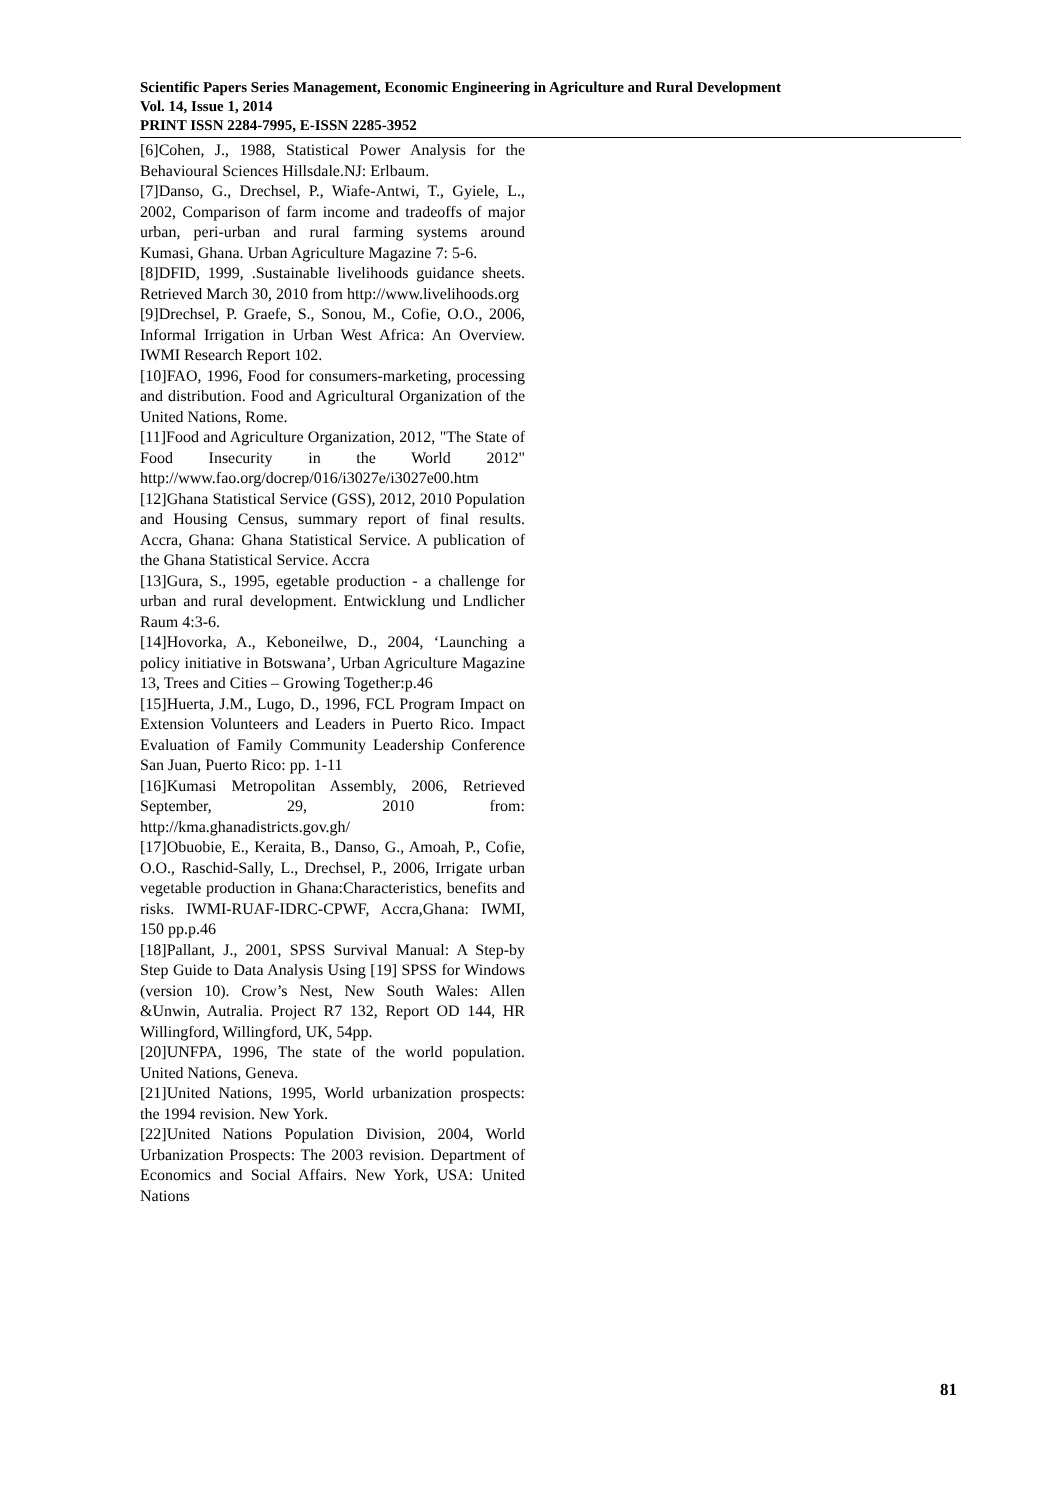Scientific Papers Series Management, Economic Engineering in Agriculture and Rural Development
Vol. 14, Issue 1, 2014
PRINT ISSN 2284-7995, E-ISSN 2285-3952
[6]Cohen, J., 1988, Statistical Power Analysis for the Behavioural Sciences Hillsdale.NJ: Erlbaum.
[7]Danso, G., Drechsel, P., Wiafe-Antwi, T., Gyiele, L., 2002, Comparison of farm income and tradeoffs of major urban, peri-urban and rural farming systems around Kumasi, Ghana. Urban Agriculture Magazine 7: 5-6.
[8]DFID, 1999, .Sustainable livelihoods guidance sheets. Retrieved March 30, 2010 from http://www.livelihoods.org
[9]Drechsel, P. Graefe, S., Sonou, M., Cofie, O.O., 2006, Informal Irrigation in Urban West Africa: An Overview. IWMI Research Report 102.
[10]FAO, 1996, Food for consumers-marketing, processing and distribution. Food and Agricultural Organization of the United Nations, Rome.
[11]Food and Agriculture Organization, 2012, "The State of Food Insecurity in the World 2012" http://www.fao.org/docrep/016/i3027e/i3027e00.htm
[12]Ghana Statistical Service (GSS), 2012, 2010 Population and Housing Census, summary report of final results. Accra, Ghana: Ghana Statistical Service. A publication of the Ghana Statistical Service. Accra
[13]Gura, S., 1995, egetable production - a challenge for urban and rural development. Entwicklung und Lndlicher Raum 4:3-6.
[14]Hovorka, A., Keboneilwe, D., 2004, ‘Launching a policy initiative in Botswana’, Urban Agriculture Magazine 13, Trees and Cities – Growing Together:p.46
[15]Huerta, J.M., Lugo, D., 1996, FCL Program Impact on Extension Volunteers and Leaders in Puerto Rico. Impact Evaluation of Family Community Leadership Conference San Juan, Puerto Rico: pp. 1-11
[16]Kumasi Metropolitan Assembly, 2006, Retrieved September, 29, 2010 from: http://kma.ghanadistricts.gov.gh/
[17]Obuobie, E., Keraita, B., Danso, G., Amoah, P., Cofie, O.O., Raschid-Sally, L., Drechsel, P., 2006, Irrigate urban vegetable production in Ghana:Characteristics, benefits and risks. IWMI-RUAF-IDRC-CPWF, Accra,Ghana: IWMI, 150 pp.p.46
[18]Pallant, J., 2001, SPSS Survival Manual: A Step-by Step Guide to Data Analysis Using [19] SPSS for Windows (version 10). Crow’s Nest, New South Wales: Allen &Unwin, Autralia. Project R7 132, Report OD 144, HR Willingford, Willingford, UK, 54pp.
[20]UNFPA, 1996, The state of the world population. United Nations, Geneva.
[21]United Nations, 1995, World urbanization prospects: the 1994 revision. New York.
[22]United Nations Population Division, 2004, World Urbanization Prospects: The 2003 revision. Department of Economics and Social Affairs. New York, USA: United Nations
81